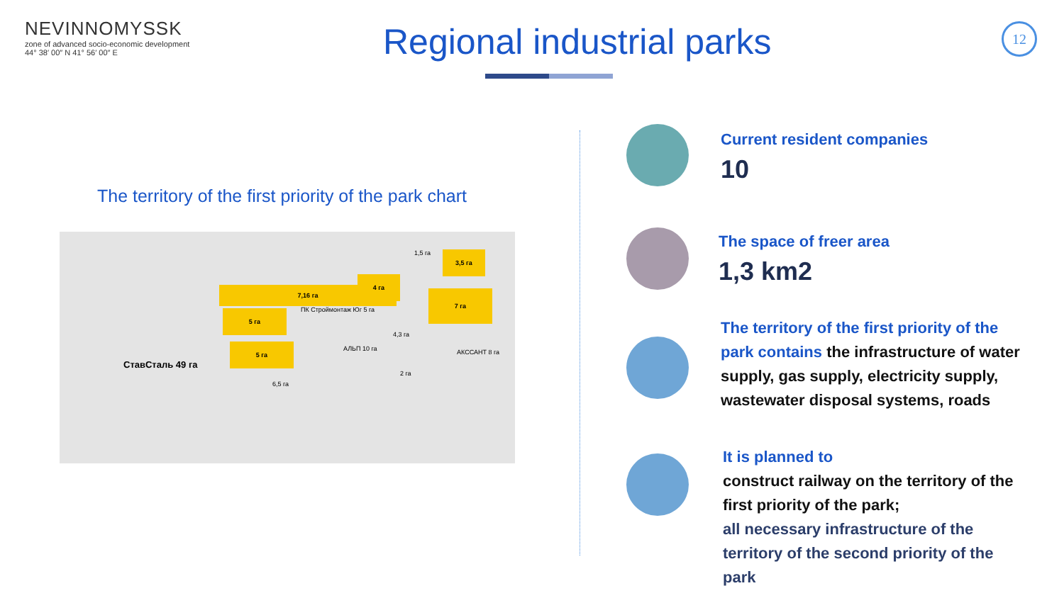NEVINNOMYSSK
zone of advanced socio-economic development
44° 38′ 00″ N 41° 56′ 00″ E
Regional industrial parks 12
The territory of the first priority of the park chart
7,16 га
5 га
5 га
4 га
3,5 га
7 га
СтавСталь 49 га
АЛЬП 10 га
4,3 га
АКССАНТ 8 га
ПК Строймонтаж Юг 5 га
6,5 га
2 га
1,5 га
Current resident companies
10
The space of freer area
1,3 km2
The territory of the first priority of the park contains the infrastructure of water supply, gas supply, electricity supply, wastewater disposal systems, roads
It is planned to
construct railway on the territory of the first priority of the park;
all necessary infrastructure of the territory of the second priority of the park